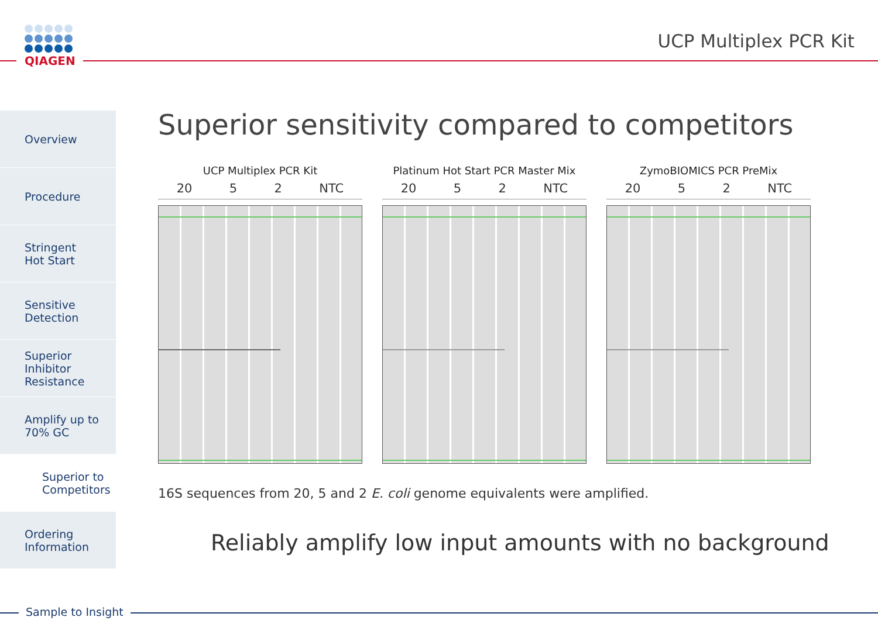QIAGEN UCP Multiplex PCR Kit
Overview
Procedure
Stringent
Hot Start
Sensitive
Detection
Superior
Inhibitor
Resistance
Amplify up to
70% GC
Superior to
Competitors
Ordering
Information
Superior sensitivity compared to competitors
UCP Multiplex PCR Kit
20 5 2 NTC
Platinum Hot Start PCR Master Mix
20 5 2 NTC
ZymoBIOMICS PCR PreMix
20 5 2 NTC
16S sequences from 20, 5 and 2 E. coli genome equivalents were amplified.
Reliably amplify low input amounts with no background
Sample to Insight